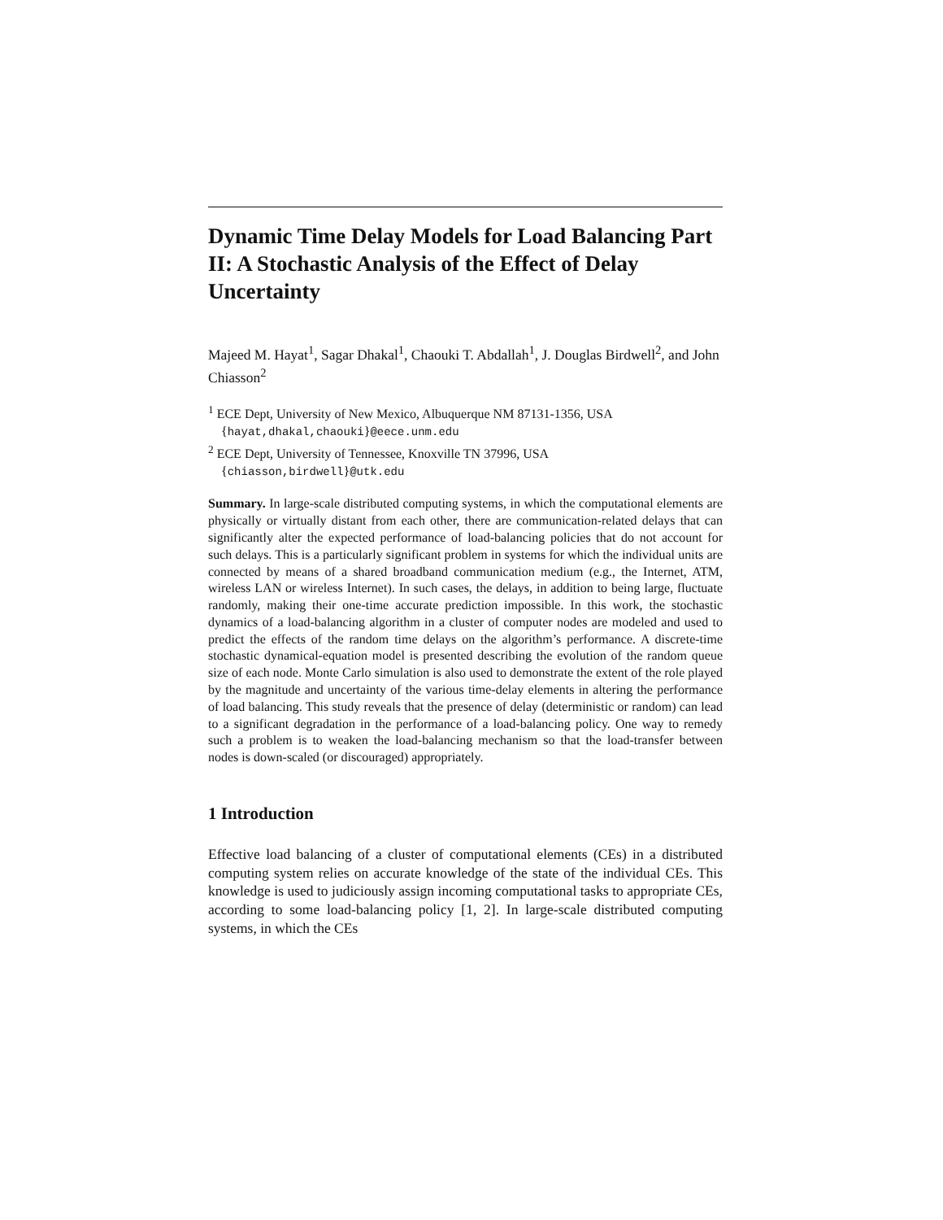Dynamic Time Delay Models for Load Balancing Part II: A Stochastic Analysis of the Effect of Delay Uncertainty
Majeed M. Hayat<sup>1</sup>, Sagar Dhakal<sup>1</sup>, Chaouki T. Abdallah<sup>1</sup>, J. Douglas Birdwell<sup>2</sup>, and John Chiasson<sup>2</sup>
<sup>1</sup> ECE Dept, University of New Mexico, Albuquerque NM 87131-1356, USA
{hayat,dhakal,chaouki}@eece.unm.edu
<sup>2</sup> ECE Dept, University of Tennessee, Knoxville TN 37996, USA
{chiasson,birdwell}@utk.edu
Summary. In large-scale distributed computing systems, in which the computational elements are physically or virtually distant from each other, there are communication-related delays that can significantly alter the expected performance of load-balancing policies that do not account for such delays. This is a particularly significant problem in systems for which the individual units are connected by means of a shared broadband communication medium (e.g., the Internet, ATM, wireless LAN or wireless Internet). In such cases, the delays, in addition to being large, fluctuate randomly, making their one-time accurate prediction impossible. In this work, the stochastic dynamics of a load-balancing algorithm in a cluster of computer nodes are modeled and used to predict the effects of the random time delays on the algorithm’s performance. A discrete-time stochastic dynamical-equation model is presented describing the evolution of the random queue size of each node. Monte Carlo simulation is also used to demonstrate the extent of the role played by the magnitude and uncertainty of the various time-delay elements in altering the performance of load balancing. This study reveals that the presence of delay (deterministic or random) can lead to a significant degradation in the performance of a load-balancing policy. One way to remedy such a problem is to weaken the load-balancing mechanism so that the load-transfer between nodes is down-scaled (or discouraged) appropriately.
1 Introduction
Effective load balancing of a cluster of computational elements (CEs) in a distributed computing system relies on accurate knowledge of the state of the individual CEs. This knowledge is used to judiciously assign incoming computational tasks to appropriate CEs, according to some load-balancing policy [1, 2]. In large-scale distributed computing systems, in which the CEs